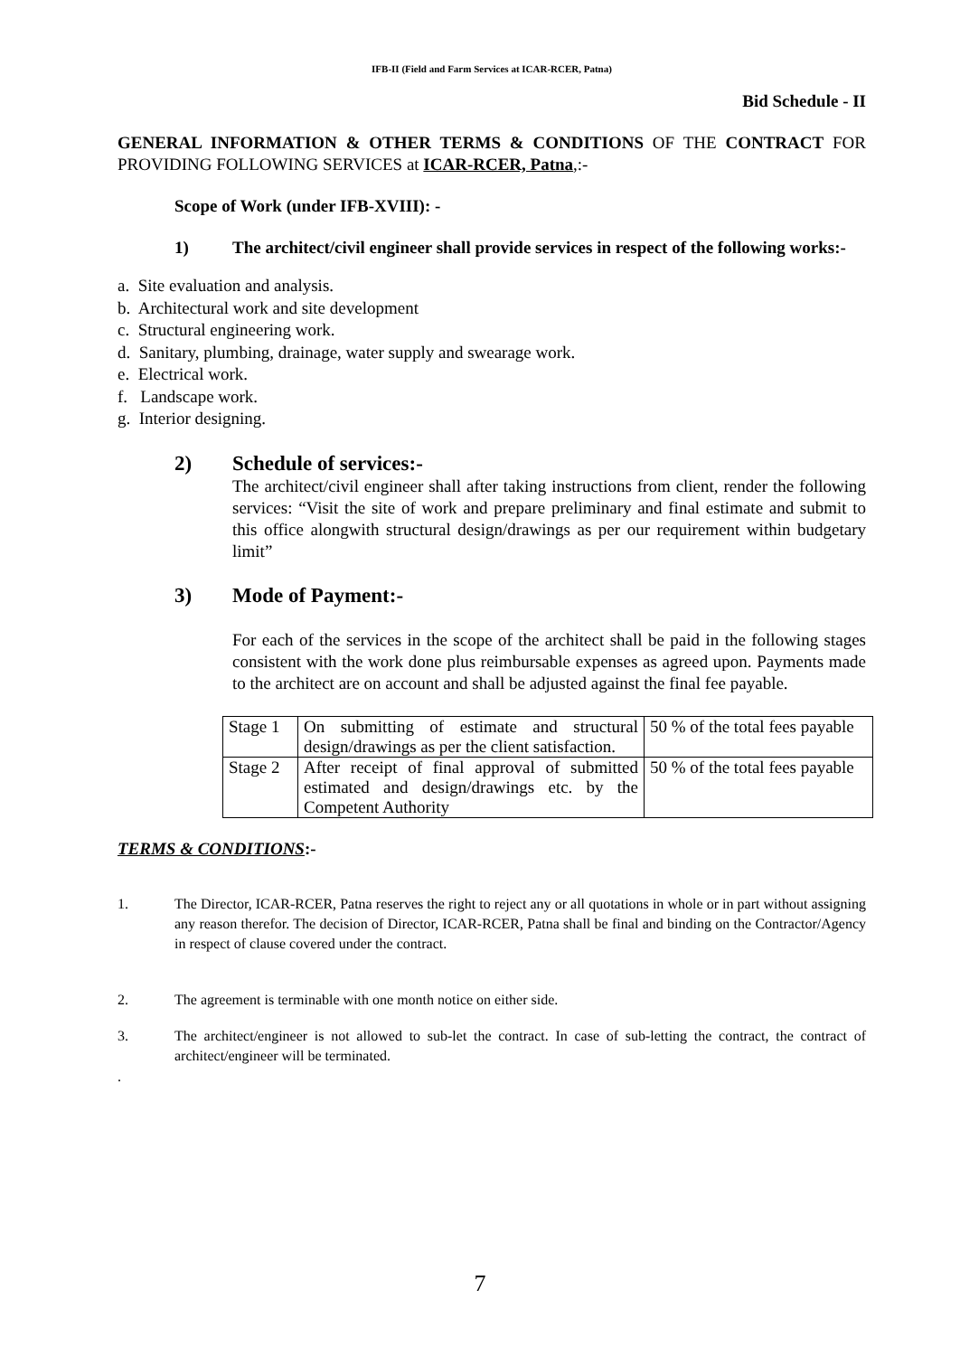IFB-II (Field and Farm Services at ICAR-RCER, Patna)
Bid Schedule - II
GENERAL INFORMATION & OTHER TERMS & CONDITIONS OF THE CONTRACT FOR PROVIDING FOLLOWING SERVICES at ICAR-RCER, Patna,:-
Scope of Work (under IFB-XVIII): -
1) The architect/civil engineer shall provide services in respect of the following works:-
a. Site evaluation and analysis.
b. Architectural work and site development
c. Structural engineering work.
d. Sanitary, plumbing, drainage, water supply and swearage work.
e. Electrical work.
f. Landscape work.
g. Interior designing.
2) Schedule of services:-
The architect/civil engineer shall after taking instructions from client, render the following services: “Visit the site of work and prepare preliminary and final estimate and submit to this office alongwith structural design/drawings as per our requirement within budgetary limit”
3) Mode of Payment:-
For each of the services in the scope of the architect shall be paid in the following stages consistent with the work done plus reimbursable expenses as agreed upon. Payments made to the architect are on account and shall be adjusted against the final fee payable.
| Stage 1 | On submitting of estimate and structural design/drawings as per the client satisfaction. | 50 % of the total fees payable |
| Stage 2 | After receipt of final approval of submitted estimated and design/drawings etc. by the Competent Authority | 50 % of the total fees payable |
TERMS & CONDITIONS:-
1. The Director, ICAR-RCER, Patna reserves the right to reject any or all quotations in whole or in part without assigning any reason therefor. The decision of Director, ICAR-RCER, Patna shall be final and binding on the Contractor/Agency in respect of clause covered under the contract.
2. The agreement is terminable with one month notice on either side.
3. The architect/engineer is not allowed to sub-let the contract. In case of sub-letting the contract, the contract of architect/engineer will be terminated.
.
7